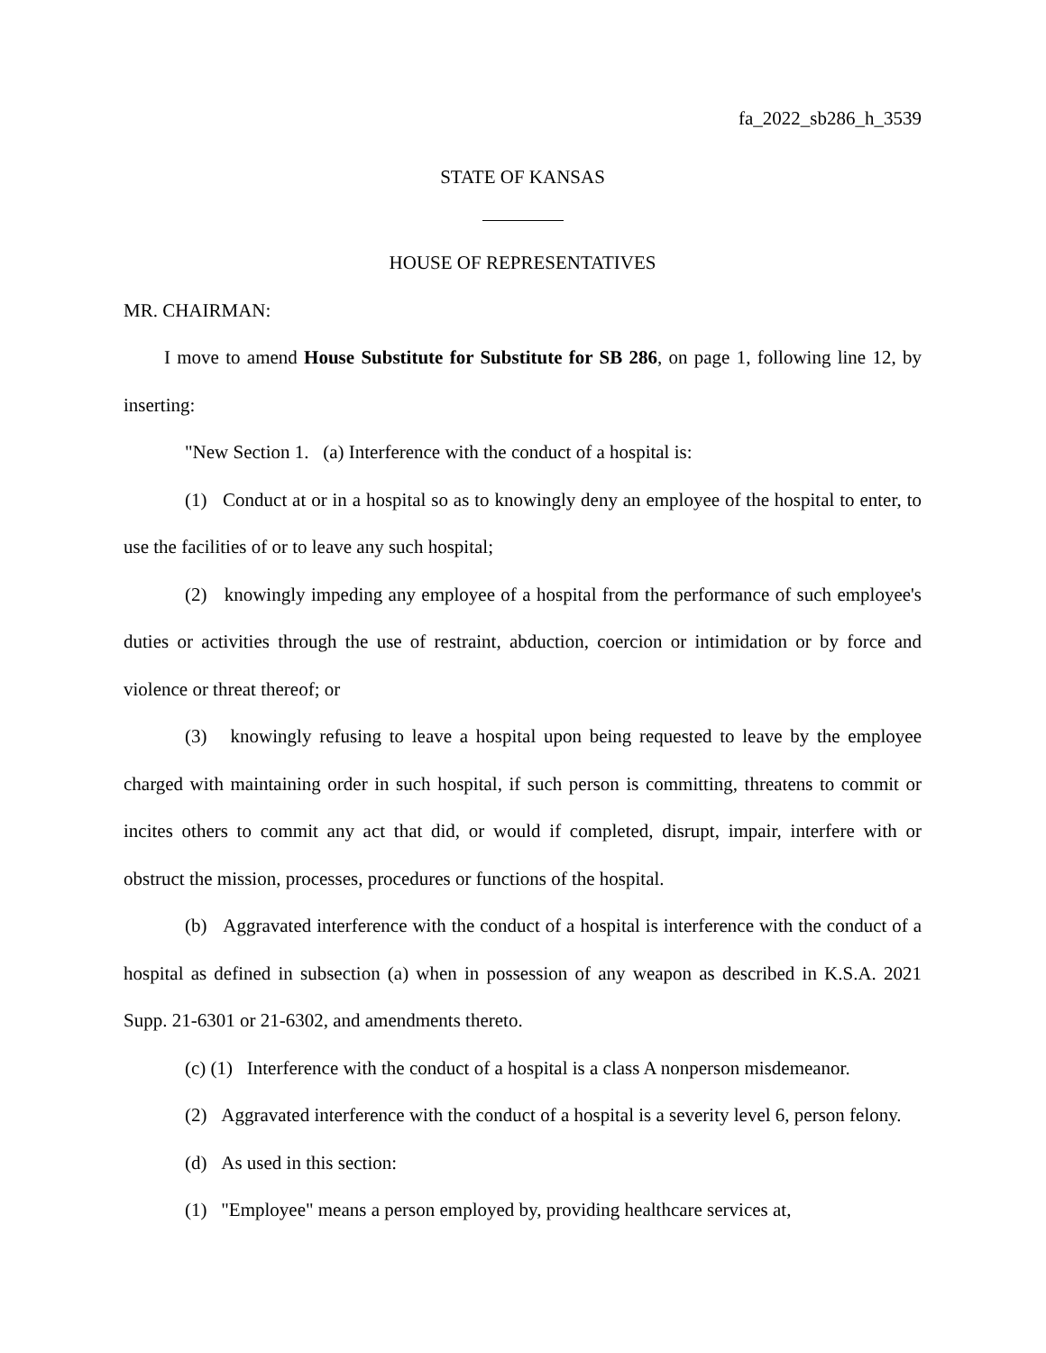fa_2022_sb286_h_3539
STATE OF KANSAS
HOUSE OF REPRESENTATIVES
MR. CHAIRMAN:
I move to amend House Substitute for Substitute for SB 286, on page 1, following line 12, by inserting:
"New Section 1. (a) Interference with the conduct of a hospital is:
(1) Conduct at or in a hospital so as to knowingly deny an employee of the hospital to enter, to use the facilities of or to leave any such hospital;
(2) knowingly impeding any employee of a hospital from the performance of such employee's duties or activities through the use of restraint, abduction, coercion or intimidation or by force and violence or threat thereof; or
(3) knowingly refusing to leave a hospital upon being requested to leave by the employee charged with maintaining order in such hospital, if such person is committing, threatens to commit or incites others to commit any act that did, or would if completed, disrupt, impair, interfere with or obstruct the mission, processes, procedures or functions of the hospital.
(b) Aggravated interference with the conduct of a hospital is interference with the conduct of a hospital as defined in subsection (a) when in possession of any weapon as described in K.S.A. 2021 Supp. 21-6301 or 21-6302, and amendments thereto.
(c) (1) Interference with the conduct of a hospital is a class A nonperson misdemeanor.
(2) Aggravated interference with the conduct of a hospital is a severity level 6, person felony.
(d) As used in this section:
(1) "Employee" means a person employed by, providing healthcare services at,